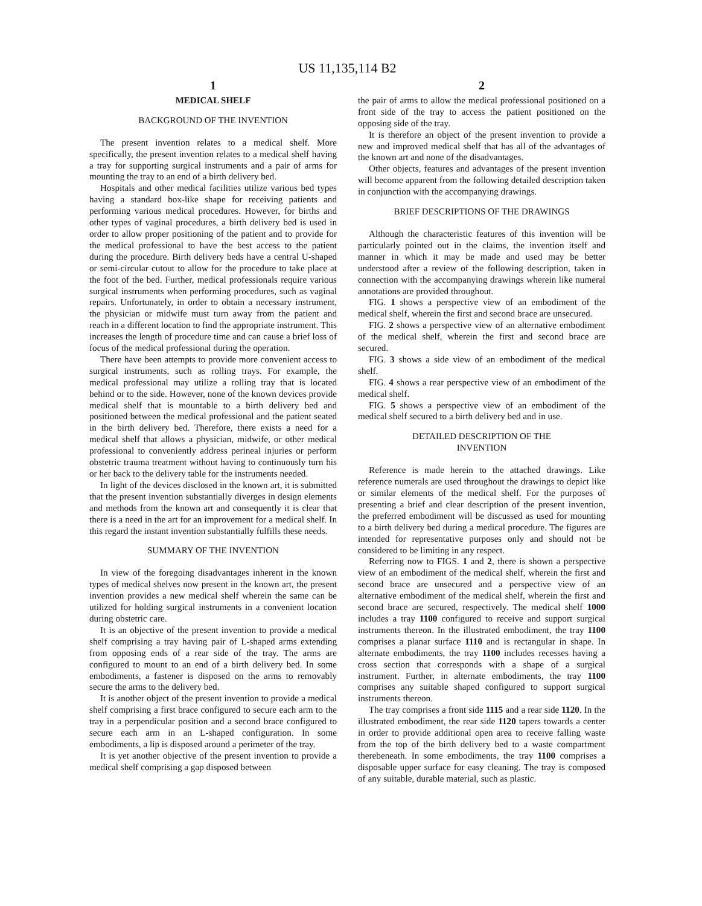US 11,135,114 B2
1
MEDICAL SHELF
BACKGROUND OF THE INVENTION
The present invention relates to a medical shelf. More specifically, the present invention relates to a medical shelf having a tray for supporting surgical instruments and a pair of arms for mounting the tray to an end of a birth delivery bed.
Hospitals and other medical facilities utilize various bed types having a standard box-like shape for receiving patients and performing various medical procedures. However, for births and other types of vaginal procedures, a birth delivery bed is used in order to allow proper positioning of the patient and to provide for the medical professional to have the best access to the patient during the procedure. Birth delivery beds have a central U-shaped or semi-circular cutout to allow for the procedure to take place at the foot of the bed. Further, medical professionals require various surgical instruments when performing procedures, such as vaginal repairs. Unfortunately, in order to obtain a necessary instrument, the physician or midwife must turn away from the patient and reach in a different location to find the appropriate instrument. This increases the length of procedure time and can cause a brief loss of focus of the medical professional during the operation.
There have been attempts to provide more convenient access to surgical instruments, such as rolling trays. For example, the medical professional may utilize a rolling tray that is located behind or to the side. However, none of the known devices provide medical shelf that is mountable to a birth delivery bed and positioned between the medical professional and the patient seated in the birth delivery bed. Therefore, there exists a need for a medical shelf that allows a physician, midwife, or other medical professional to conveniently address perineal injuries or perform obstetric trauma treatment without having to continuously turn his or her back to the delivery table for the instruments needed.
In light of the devices disclosed in the known art, it is submitted that the present invention substantially diverges in design elements and methods from the known art and consequently it is clear that there is a need in the art for an improvement for a medical shelf. In this regard the instant invention substantially fulfills these needs.
SUMMARY OF THE INVENTION
In view of the foregoing disadvantages inherent in the known types of medical shelves now present in the known art, the present invention provides a new medical shelf wherein the same can be utilized for holding surgical instruments in a convenient location during obstetric care.
It is an objective of the present invention to provide a medical shelf comprising a tray having pair of L-shaped arms extending from opposing ends of a rear side of the tray. The arms are configured to mount to an end of a birth delivery bed. In some embodiments, a fastener is disposed on the arms to removably secure the arms to the delivery bed.
It is another object of the present invention to provide a medical shelf comprising a first brace configured to secure each arm to the tray in a perpendicular position and a second brace configured to secure each arm in an L-shaped configuration. In some embodiments, a lip is disposed around a perimeter of the tray.
It is yet another objective of the present invention to provide a medical shelf comprising a gap disposed between
2
the pair of arms to allow the medical professional positioned on a front side of the tray to access the patient positioned on the opposing side of the tray.
It is therefore an object of the present invention to provide a new and improved medical shelf that has all of the advantages of the known art and none of the disadvantages.
Other objects, features and advantages of the present invention will become apparent from the following detailed description taken in conjunction with the accompanying drawings.
BRIEF DESCRIPTIONS OF THE DRAWINGS
Although the characteristic features of this invention will be particularly pointed out in the claims, the invention itself and manner in which it may be made and used may be better understood after a review of the following description, taken in connection with the accompanying drawings wherein like numeral annotations are provided throughout.
FIG. 1 shows a perspective view of an embodiment of the medical shelf, wherein the first and second brace are unsecured.
FIG. 2 shows a perspective view of an alternative embodiment of the medical shelf, wherein the first and second brace are secured.
FIG. 3 shows a side view of an embodiment of the medical shelf.
FIG. 4 shows a rear perspective view of an embodiment of the medical shelf.
FIG. 5 shows a perspective view of an embodiment of the medical shelf secured to a birth delivery bed and in use.
DETAILED DESCRIPTION OF THE
INVENTION
Reference is made herein to the attached drawings. Like reference numerals are used throughout the drawings to depict like or similar elements of the medical shelf. For the purposes of presenting a brief and clear description of the present invention, the preferred embodiment will be discussed as used for mounting to a birth delivery bed during a medical procedure. The figures are intended for representative purposes only and should not be considered to be limiting in any respect.
Referring now to FIGS. 1 and 2, there is shown a perspective view of an embodiment of the medical shelf, wherein the first and second brace are unsecured and a perspective view of an alternative embodiment of the medical shelf, wherein the first and second brace are secured, respectively. The medical shelf 1000 includes a tray 1100 configured to receive and support surgical instruments thereon. In the illustrated embodiment, the tray 1100 comprises a planar surface 1110 and is rectangular in shape. In alternate embodiments, the tray 1100 includes recesses having a cross section that corresponds with a shape of a surgical instrument. Further, in alternate embodiments, the tray 1100 comprises any suitable shaped configured to support surgical instruments thereon.
The tray comprises a front side 1115 and a rear side 1120. In the illustrated embodiment, the rear side 1120 tapers towards a center in order to provide additional open area to receive falling waste from the top of the birth delivery bed to a waste compartment therebeneath. In some embodiments, the tray 1100 comprises a disposable upper surface for easy cleaning. The tray is composed of any suitable, durable material, such as plastic.